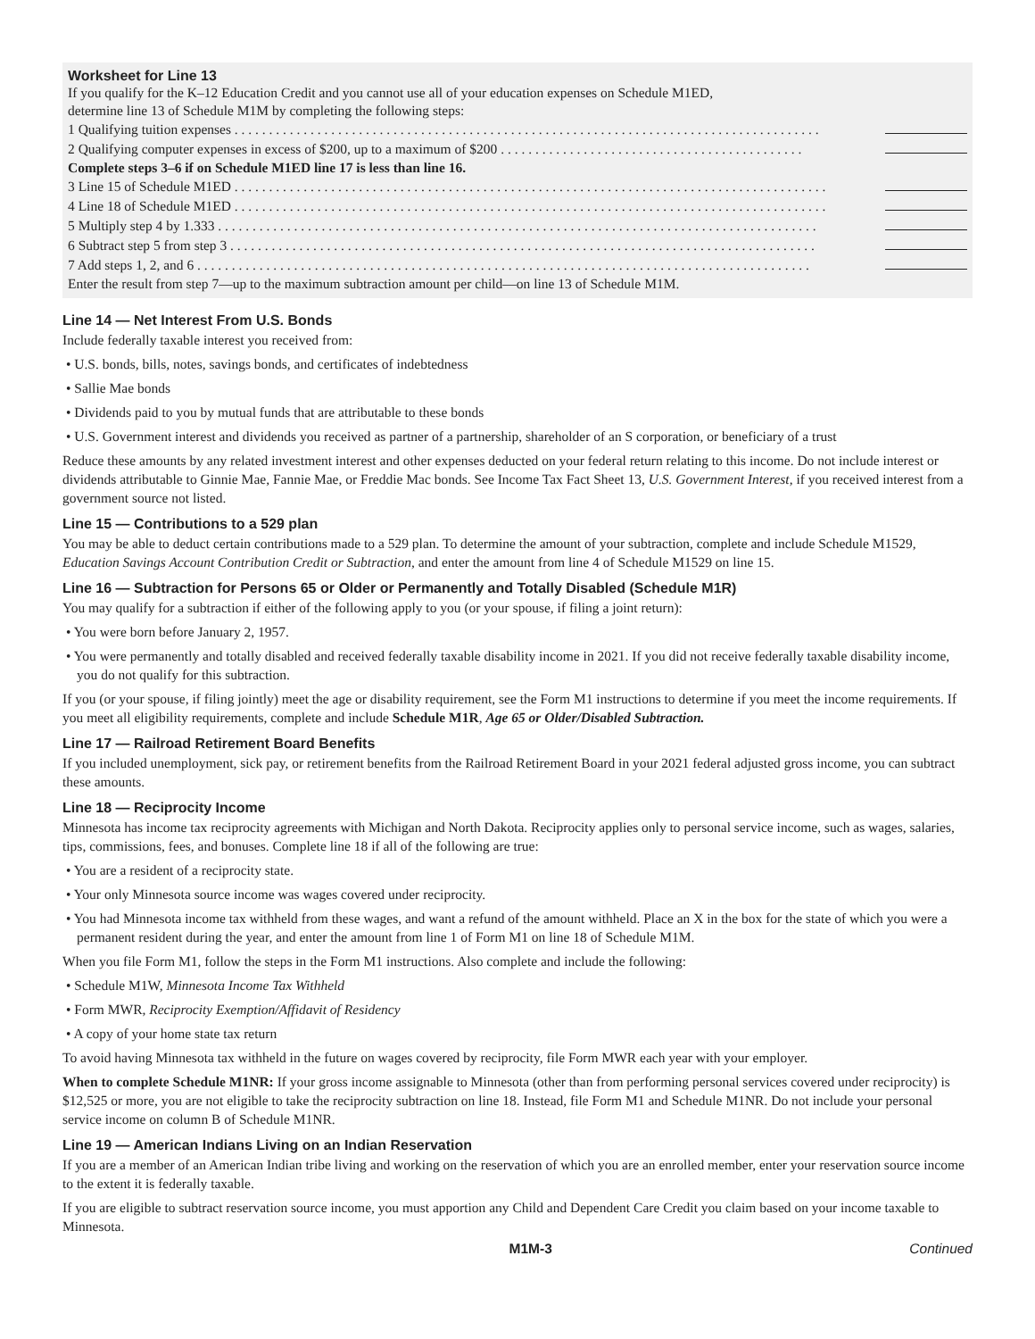Worksheet for Line 13
If you qualify for the K–12 Education Credit and you cannot use all of your education expenses on Schedule M1ED,
determine line 13 of Schedule M1M by completing the following steps:
1 Qualifying tuition expenses . . . . . . . . . . . . . . . . . . . . . . . . . . . . . . . . . . . . . . . . . . . . . . . . . . . . . . . . . . . . . . . . . . . . . . . . . . . . . . . . . . . . .
2 Qualifying computer expenses in excess of $200, up to a maximum of $200 . . . . . . . . . . . . . . . . . . . . . . . . . . . . . . . . . . . . . . . . . . . .
Complete steps 3–6 if on Schedule M1ED line 17 is less than line 16.
3 Line 15 of Schedule M1ED . . . . . . . . . . . . . . . . . . . . . . . . . . . . . . . . . . . . . . . . . . . . . . . . . . . . . . . . . . . . . . . . . . . . . . . . . . . . . . . . . . . . . .
4 Line 18 of Schedule M1ED . . . . . . . . . . . . . . . . . . . . . . . . . . . . . . . . . . . . . . . . . . . . . . . . . . . . . . . . . . . . . . . . . . . . . . . . . . . . . . . . . . . . . .
5 Multiply step 4 by 1.333 . . . . . . . . . . . . . . . . . . . . . . . . . . . . . . . . . . . . . . . . . . . . . . . . . . . . . . . . . . . . . . . . . . . . . . . . . . . . . . . . . . . . . . .
6 Subtract step 5 from step 3 . . . . . . . . . . . . . . . . . . . . . . . . . . . . . . . . . . . . . . . . . . . . . . . . . . . . . . . . . . . . . . . . . . . . . . . . . . . . . . . . . . . . .
7 Add steps 1, 2, and 6 . . . . . . . . . . . . . . . . . . . . . . . . . . . . . . . . . . . . . . . . . . . . . . . . . . . . . . . . . . . . . . . . . . . . . . . . . . . . . . . . . . . . . . . . .
Enter the result from step 7—up to the maximum subtraction amount per child—on line 13 of Schedule M1M.
Line 14 — Net Interest From U.S. Bonds
Include federally taxable interest you received from:
• U.S. bonds, bills, notes, savings bonds, and certificates of indebtedness
• Sallie Mae bonds
• Dividends paid to you by mutual funds that are attributable to these bonds
• U.S. Government interest and dividends you received as partner of a partnership, shareholder of an S corporation, or beneficiary of a trust
Reduce these amounts by any related investment interest and other expenses deducted on your federal return relating to this income. Do not include interest or dividends attributable to Ginnie Mae, Fannie Mae, or Freddie Mac bonds. See Income Tax Fact Sheet 13, U.S. Government Interest, if you received interest from a government source not listed.
Line 15 — Contributions to a 529 plan
You may be able to deduct certain contributions made to a 529 plan. To determine the amount of your subtraction, complete and include Schedule M1529, Education Savings Account Contribution Credit or Subtraction, and enter the amount from line 4 of Schedule M1529 on line 15.
Line 16 — Subtraction for Persons 65 or Older or Permanently and Totally Disabled (Schedule M1R)
You may qualify for a subtraction if either of the following apply to you (or your spouse, if filing a joint return):
• You were born before January 2, 1957.
• You were permanently and totally disabled and received federally taxable disability income in 2021. If you did not receive federally taxable disability income, you do not qualify for this subtraction.
If you (or your spouse, if filing jointly) meet the age or disability requirement, see the Form M1 instructions to determine if you meet the income requirements. If you meet all eligibility requirements, complete and include Schedule M1R, Age 65 or Older/Disabled Subtraction.
Line 17 — Railroad Retirement Board Benefits
If you included unemployment, sick pay, or retirement benefits from the Railroad Retirement Board in your 2021 federal adjusted gross income, you can subtract these amounts.
Line 18 — Reciprocity Income
Minnesota has income tax reciprocity agreements with Michigan and North Dakota. Reciprocity applies only to personal service income, such as wages, salaries, tips, commissions, fees, and bonuses. Complete line 18 if all of the following are true:
• You are a resident of a reciprocity state.
• Your only Minnesota source income was wages covered under reciprocity.
• You had Minnesota income tax withheld from these wages, and want a refund of the amount withheld. Place an X in the box for the state of which you were a permanent resident during the year, and enter the amount from line 1 of Form M1 on line 18 of Schedule M1M.
When you file Form M1, follow the steps in the Form M1 instructions. Also complete and include the following:
• Schedule M1W, Minnesota Income Tax Withheld
• Form MWR, Reciprocity Exemption/Affidavit of Residency
• A copy of your home state tax return
To avoid having Minnesota tax withheld in the future on wages covered by reciprocity, file Form MWR each year with your employer.
When to complete Schedule M1NR: If your gross income assignable to Minnesota (other than from performing personal services covered under reciprocity) is $12,525 or more, you are not eligible to take the reciprocity subtraction on line 18. Instead, file Form M1 and Schedule M1NR. Do not include your personal service income on column B of Schedule M1NR.
Line 19 — American Indians Living on an Indian Reservation
If you are a member of an American Indian tribe living and working on the reservation of which you are an enrolled member, enter your reservation source income to the extent it is federally taxable.
If you are eligible to subtract reservation source income, you must apportion any Child and Dependent Care Credit you claim based on your income taxable to Minnesota.
M1M-3 Continued